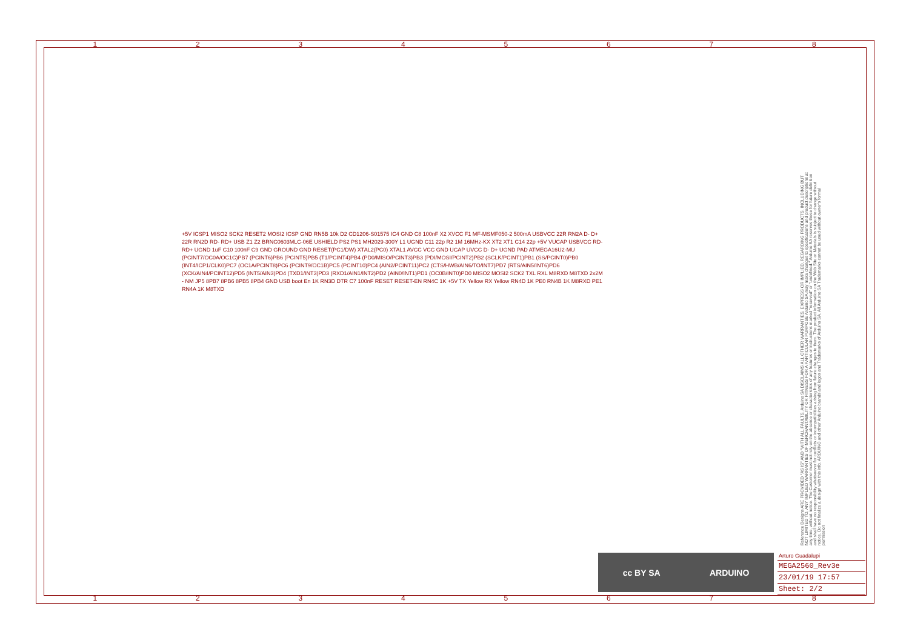12345678
12345678
+5V ICSP1 MISO2 SCK2 RESET2 MOSI2 ICSP GND RN5B 10k D2 CD1206-S01575 IC4 GND C8 100nF X2 XVCC F1 MF-MSMF050-2 500mA USBVCC 22R RN2A D- D+ 22R RN2D RD- RD+ USB Z1 Z2 BRNC0603MLC-06E USHIELD PS2 PS1 MH2029-300Y L1 UGND C11 22p R2 1M 16MHz-KX XT2 XT1 C14 22p +5V VUCAP USBVCC RD- RD+ UGND 1uF C10 100nF C9 GND GROUND GND RESET(PC1/DW) XTAL2(PC0) XTAL1 AVCC VCC GND UCAP UVCC D- D+ UGND PAD ATMEGA16U2-MU (PCINT7/OC0A/OC1C)PB7 (PCINT6)PB6 (PCINT5)PB5 (T1/PCINT4)PB4 (PD0/MISO/PCINT3)PB3 (PDI/MOSI/PCINT2)PB2 (SCLK/PCINT1)PB1 (SS/PCINT0)PB0 (INT4/ICP1/CLK0)PC7 (OC1A/PCINT8)PC6 (PCINT9/OC1B)PC5 (PCINT10)PC4 (AIN2/PCINT11)PC2 (CTS/HWB/AIN6/TO/INT7)PD7 (RTS/AIN5/INT6)PD6 (XCK/AIN4/PCINT12)PD5 (INT5/AIN3)PD4 (TXD1/INT3)PD3 (RXD1/AIN1/INT2)PD2 (AIN0/INT1)PD1 (OC0B/INT0)PD0 MISO2 MOSI2 SCK2 TXL RXL M8RXD M8TXD 2x2M - NM JP5 8PB7 8PB6 8PB5 8PB4 GND USB boot En 1K RN3D DTR C7 100nF RESET RESET-EN RN4C 1K +5V TX Yellow RX Yellow RN4D 1K PE0 RN4B 1K M8RXD PE1 RN4A 1K M8TXD
Reference Designs ARE PROVIDED "AS IS" AND "WITH ALL FAULTS. Arduino SA DISCLAIMS ALL OTHER WARRANTIES, EXPRESS OR IMPLIED, REGARDING PRODUCTS, INCLUDING BUT NOT LIMITED TO, ANY IMPLIED WARRANTIES OF MERCHANTABILITY OR FITNESS FOR A PARTICULAR PURPOSE Arduino SA may make changes to specifications and product descriptions at any time, without notice. The Customer must not rely on the absence or characteristics of any features or instructions marked "reserved" or "undefined." Arduino SA reserves these for future definition and shall have no responsibility whatsoever for conflicts or incompatibilities arising from future changes to them. The product information on the Web Site or Materials is subject to change without notice. Do not finalize a design with this info. ARDUINO and other Arduino brands and logos and Trademarks of Arduino SA. All Arduino SA Trademarks cannot be used without owner's formal permission
cc BY SA ARDUINO
Arturo Guadalupi
MEGA2560_Rev3e
23/01/19 17:57
Sheet: 2/2